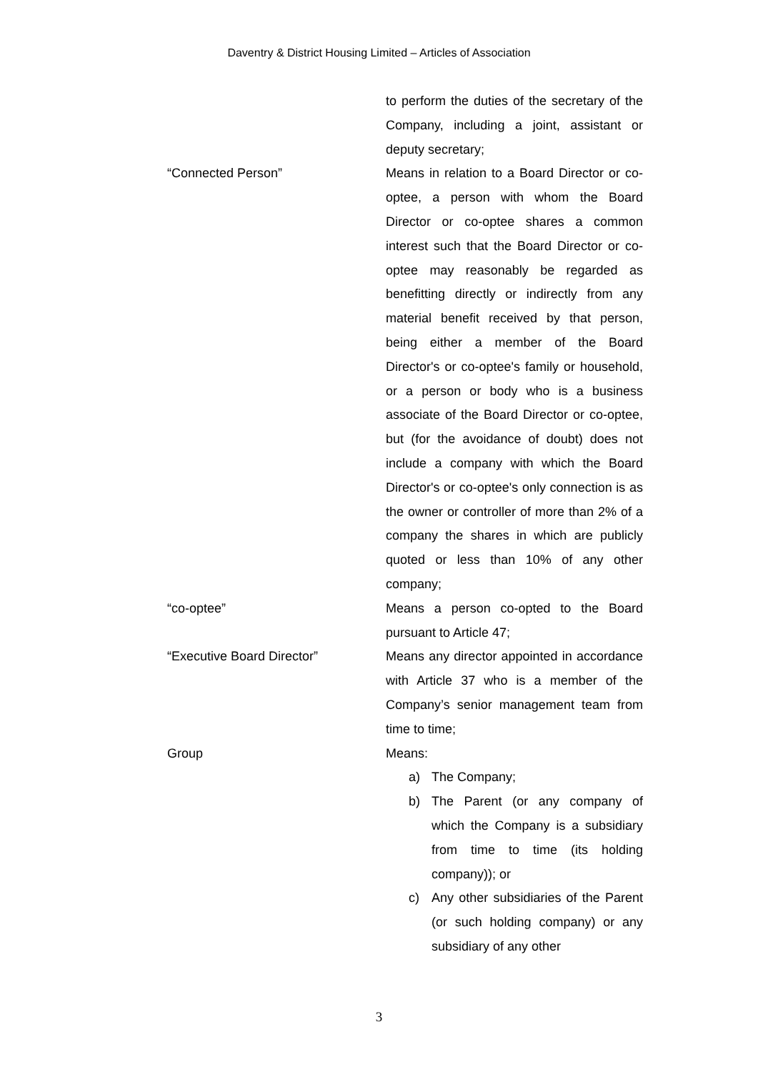Daventry & District Housing Limited – Articles of Association
to perform the duties of the secretary of the Company, including a joint, assistant or deputy secretary;
“Connected Person” Means in relation to a Board Director or co-optee, a person with whom the Board Director or co-optee shares a common interest such that the Board Director or co-optee may reasonably be regarded as benefitting directly or indirectly from any material benefit received by that person, being either a member of the Board Director's or co-optee's family or household, or a person or body who is a business associate of the Board Director or co-optee, but (for the avoidance of doubt) does not include a company with which the Board Director's or co-optee's only connection is as the owner or controller of more than 2% of a company the shares in which are publicly quoted or less than 10% of any other company;
“co-optee” Means a person co-opted to the Board pursuant to Article 47;
“Executive Board Director” Means any director appointed in accordance with Article 37 who is a member of the Company’s senior management team from time to time;
Group Means:
a) The Company;
b) The Parent (or any company of which the Company is a subsidiary from time to time (its holding company)); or
c) Any other subsidiaries of the Parent (or such holding company) or any subsidiary of any other
3